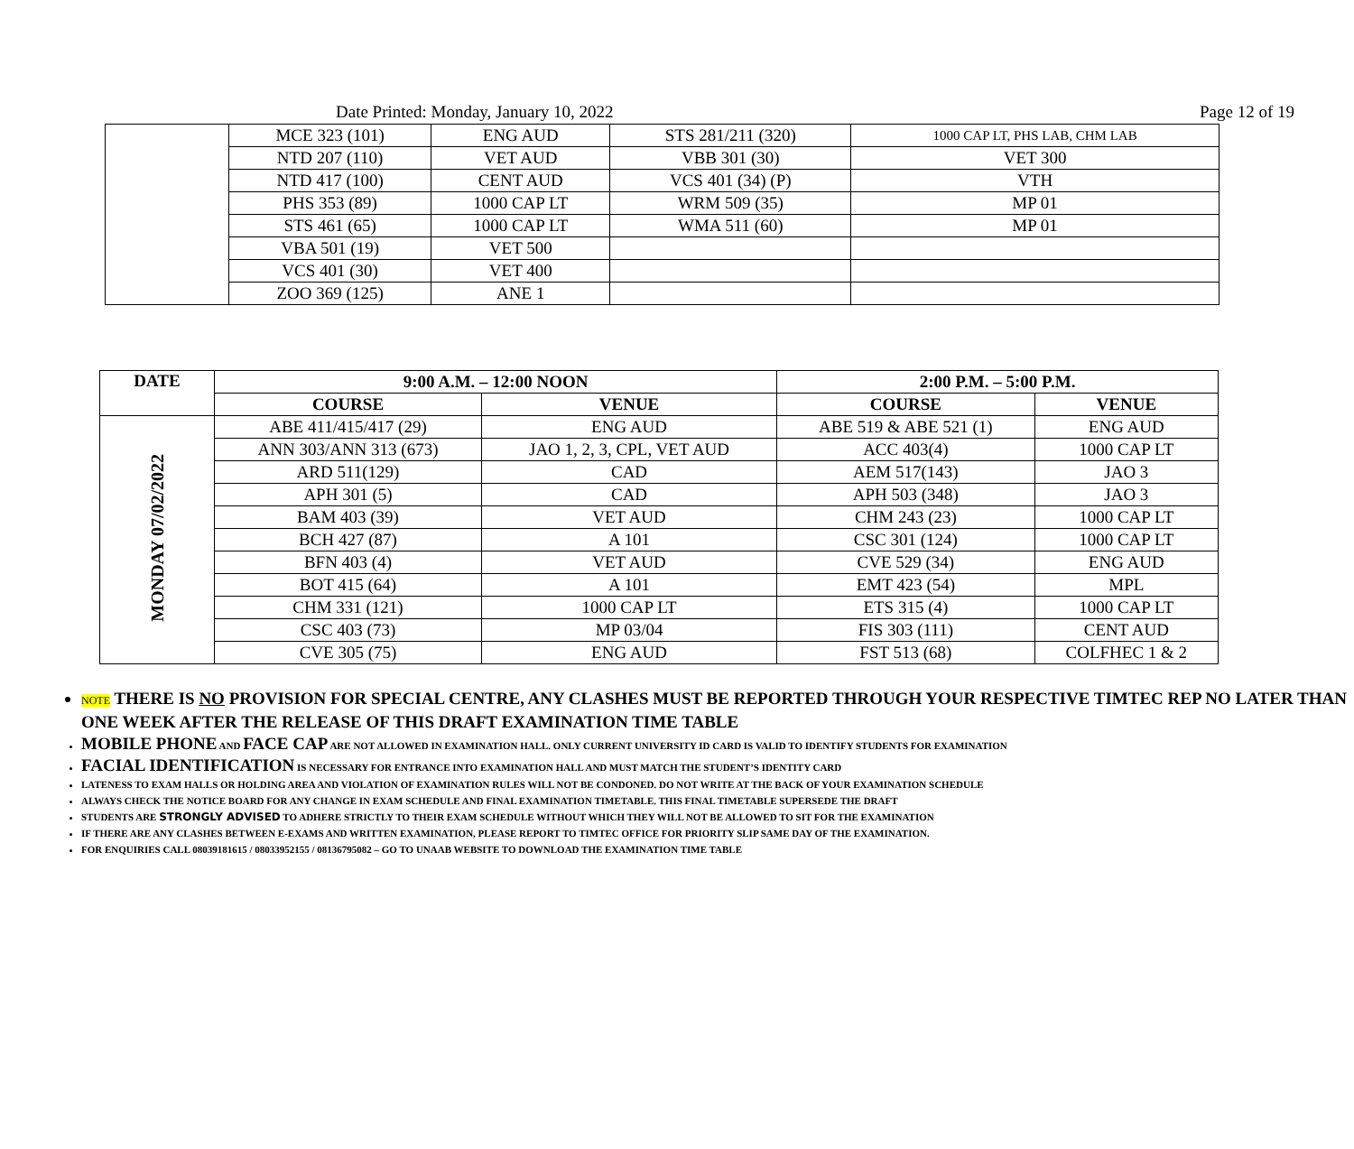Date Printed: Monday, January 10, 2022 Page 12 of 19
| | MCE 323 (101) | ENG AUD | STS 281/211 (320) | 1000 CAP LT, PHS LAB, CHM LAB |
| | NTD 207 (110) | VET AUD | VBB 301 (30) | VET 300 |
| | NTD 417 (100) | CENT AUD | VCS 401 (34) (P) | VTH |
| | PHS 353 (89) | 1000 CAP LT | WRM 509 (35) | MP 01 |
| | STS 461 (65) | 1000 CAP LT | WMA 511 (60) | MP 01 |
| | VBA 501 (19) | VET 500 | | |
| | VCS 401 (30) | VET 400 | | |
| | ZOO 369 (125) | ANE 1 | | |
| DATE | 9:00 A.M. – 12:00 NOON | | 2:00 P.M. – 5:00 P.M. | |
| --- | --- | --- | --- | --- |
| | COURSE | VENUE | COURSE | VENUE |
| MONDAY 07/02/2022 | ABE 411/415/417 (29) | ENG AUD | ABE 519 & ABE 521 (1) | ENG AUD |
| | ANN 303/ANN 313 (673) | JAO 1, 2, 3, CPL, VET AUD | ACC 403(4) | 1000 CAP LT |
| | ARD 511(129) | CAD | AEM 517(143) | JAO 3 |
| | APH 301 (5) | CAD | APH 503 (348) | JAO 3 |
| | BAM 403 (39) | VET AUD | CHM 243 (23) | 1000 CAP LT |
| | BCH 427 (87) | A 101 | CSC 301 (124) | 1000 CAP LT |
| | BFN 403 (4) | VET AUD | CVE 529 (34) | ENG AUD |
| | BOT 415 (64) | A 101 | EMT 423 (54) | MPL |
| | CHM 331 (121) | 1000 CAP LT | ETS 315 (4) | 1000 CAP LT |
| | CSC 403 (73) | MP 03/04 | FIS 303 (111) | CENT AUD |
| | CVE 305 (75) | ENG AUD | FST 513 (68) | COLFHEC 1 & 2 |
NOTE THERE IS NO PROVISION FOR SPECIAL CENTRE, ANY CLASHES MUST BE REPORTED THROUGH YOUR RESPECTIVE TIMTEC REP NO LATER THAN ONE WEEK AFTER THE RELEASE OF THIS DRAFT EXAMINATION TIME TABLE
MOBILE PHONE AND FACE CAP ARE NOT ALLOWED IN EXAMINATION HALL. ONLY CURRENT UNIVERSITY ID CARD IS VALID TO IDENTIFY STUDENTS FOR EXAMINATION
FACIAL IDENTIFICATION IS NECESSARY FOR ENTRANCE INTO EXAMINATION HALL AND MUST MATCH THE STUDENT’S IDENTITY CARD
LATENESS TO EXAM HALLS OR HOLDING AREA AND VIOLATION OF EXAMINATION RULES WILL NOT BE CONDONED. DO NOT WRITE AT THE BACK OF YOUR EXAMINATION SCHEDULE
ALWAYS CHECK THE NOTICE BOARD FOR ANY CHANGE IN EXAM SCHEDULE AND FINAL EXAMINATION TIMETABLE. THIS FINAL TIMETABLE SUPERSEDE THE DRAFT
STUDENTS ARE STRONGLY ADVISED TO ADHERE STRICTLY TO THEIR EXAM SCHEDULE WITHOUT WHICH THEY WILL NOT BE ALLOWED TO SIT FOR THE EXAMINATION
IF THERE ARE ANY CLASHES BETWEEN E-EXAMS AND WRITTEN EXAMINATION, PLEASE REPORT TO TIMTEC OFFICE FOR PRIORITY SLIP SAME DAY OF THE EXAMINATION.
FOR ENQUIRIES CALL 08039181615 / 08033952155 / 08136795082 – GO TO UNAAB WEBSITE TO DOWNLOAD THE EXAMINATION TIME TABLE